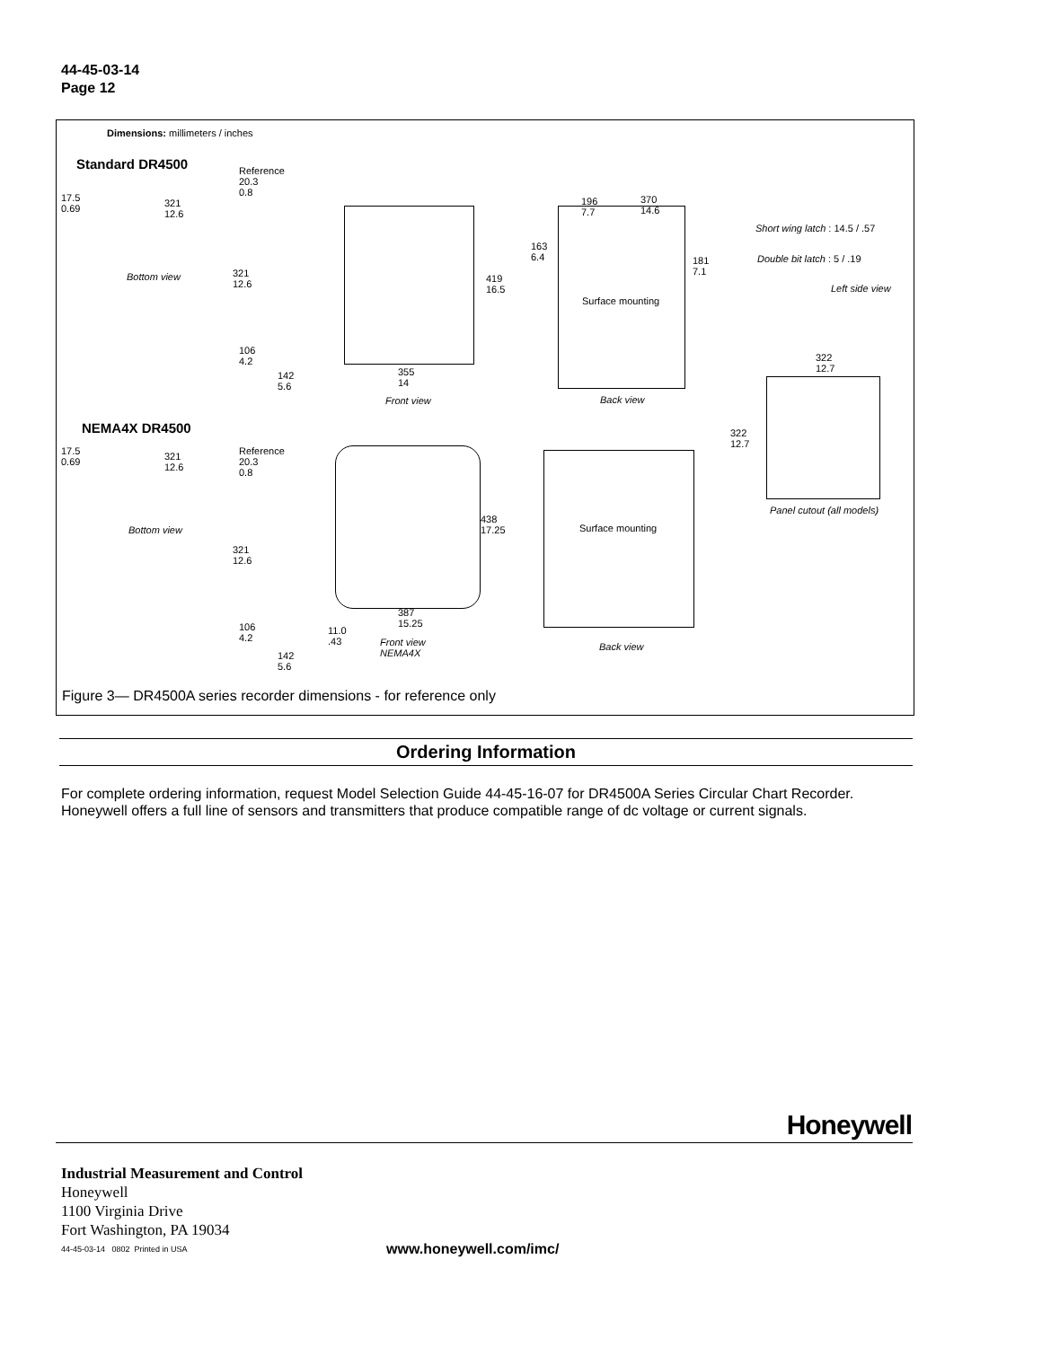44-45-03-14
Page 12
Dimensions: millimeters / inches
Standard DR4500
17.5
0.69
321
12.6
Reference
20.3
0.8
Bottom view
321
12.6
106
4.2
142
5.6
419
16.5
355
14
Front view
196
7.7
370
14.6
163
6.4
181
7.1
Surface mounting
Back view
Short wing latch : 14.5 / .57
Double bit latch : 5 / .19
Left side view
322
12.7
322
12.7
Panel cutout (all models)
NEMA4X DR4500
17.5
0.69
321
12.6
Reference
20.3
0.8
Bottom view
321
12.6
106
4.2
142
5.6
11.0
.43
438
17.25
387
15.25
Front view
NEMA4X
Surface mounting
Back view
Figure 3— DR4500A series recorder dimensions - for reference only
Ordering Information
For complete ordering information, request Model Selection Guide 44-45-16-07 for DR4500A Series Circular Chart Recorder. Honeywell offers a full line of sensors and transmitters that produce compatible range of dc voltage or current signals.
Honeywell
Industrial Measurement and Control
Honeywell
1100 Virginia Drive
Fort Washington, PA 19034
44-45-03-14 0802 Printed in USA
www.honeywell.com/imc/